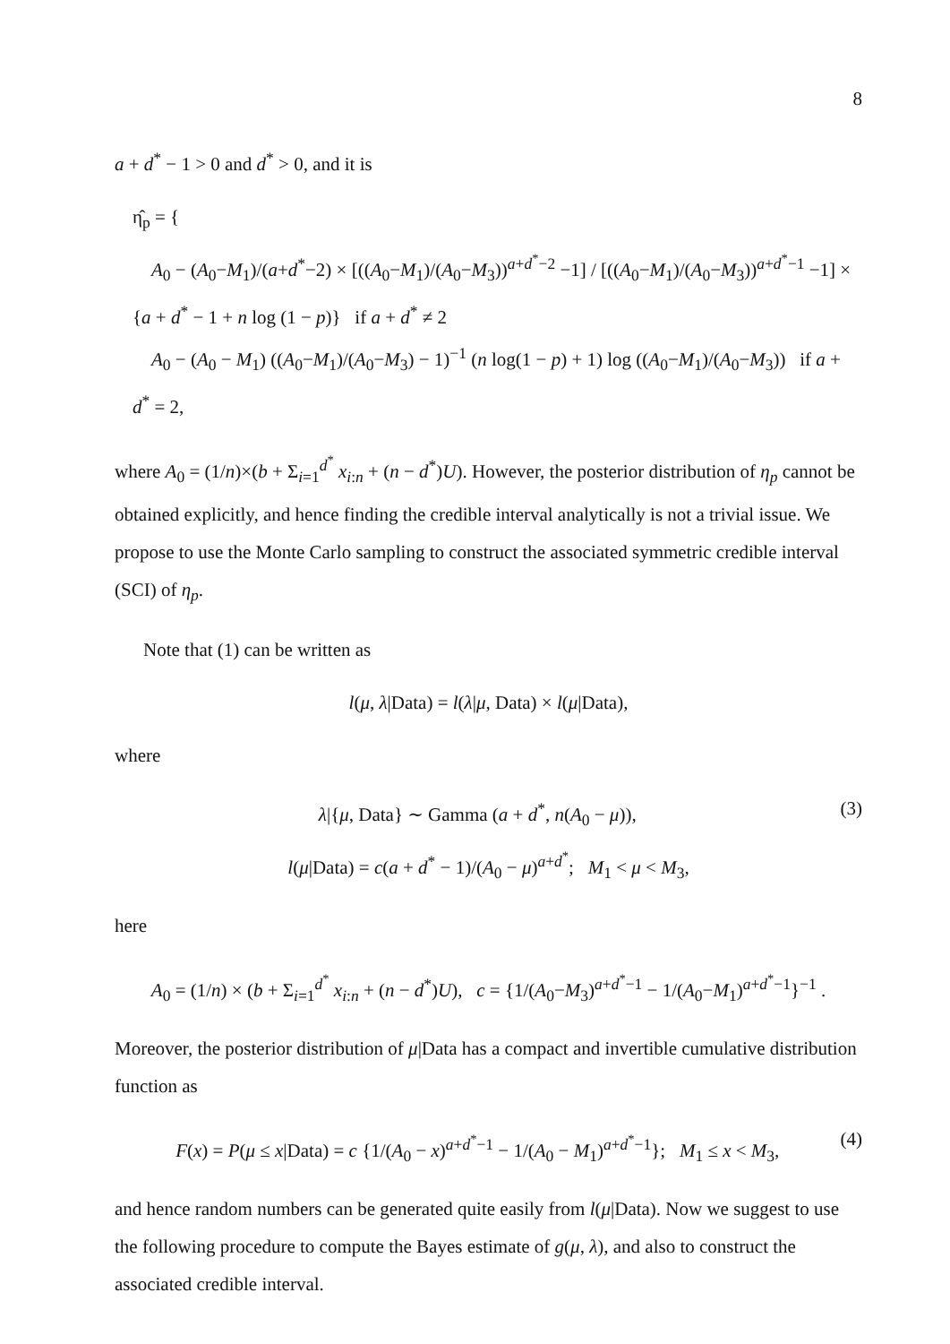8
a + d<sup>*</sup> − 1 > 0 and d<sup>*</sup> > 0, and it is
η̂<sub>p</sub> = {
A<sub>0</sub> − (A<sub>0</sub>−M<sub>1</sub>)/(a+d<sup>*</sup>−2) × [((A<sub>0</sub>−M<sub>1</sub>)/(A<sub>0</sub>−M<sub>3</sub>))<sup>a+d<sup>*</sup>−2</sup> −1] / [((A<sub>0</sub>−M<sub>1</sub>)/(A<sub>0</sub>−M<sub>3</sub>))<sup>a+d<sup>*</sup>−1</sup> −1] × {a + d<sup>*</sup> − 1 + n log (1 − p)} if a + d<sup>*</sup> ≠ 2
A<sub>0</sub> − (A<sub>0</sub> − M<sub>1</sub>) ((A<sub>0</sub>−M<sub>1</sub>)/(A<sub>0</sub>−M<sub>3</sub>) − 1)<sup>−1</sup> (n log(1 − p) + 1) log ((A<sub>0</sub>−M<sub>1</sub>)/(A<sub>0</sub>−M<sub>3</sub>)) if a + d<sup>*</sup> = 2,
where A<sub>0</sub> = (1/n)×(b + Σ<sub>i=1</sub><sup>d<sup>*</sup></sup> x<sub>i:n</sub> + (n − d<sup>*</sup>)U). However, the posterior distribution of η<sub>p</sub> cannot be obtained explicitly, and hence finding the credible interval analytically is not a trivial issue. We propose to use the Monte Carlo sampling to construct the associated symmetric credible interval (SCI) of η<sub>p</sub>.
Note that (1) can be written as
l(μ, λ|Data) = l(λ|μ, Data) × l(μ|Data),
where
(3) λ|{μ, Data} ∼ Gamma (a + d<sup>*</sup>, n(A<sub>0</sub> − μ)),
l(μ|Data) = c(a + d<sup>*</sup> − 1)/(A<sub>0</sub> − μ)<sup>a+d<sup>*</sup></sup>; M<sub>1</sub> < μ < M<sub>3</sub>,
here
A<sub>0</sub> = (1/n) × (b + Σ<sub>i=1</sub><sup>d<sup>*</sup></sup> x<sub>i:n</sub> + (n − d<sup>*</sup>)U), c = {1/(A<sub>0</sub>−M<sub>3</sub>)<sup>a+d<sup>*</sup>−1</sup> − 1/(A<sub>0</sub>−M<sub>1</sub>)<sup>a+d<sup>*</sup>−1</sup>}<sup>−1</sup> .
Moreover, the posterior distribution of μ|Data has a compact and invertible cumulative distribution function as
(4) F(x) = P(μ ≤ x|Data) = c {1/(A<sub>0</sub> − x)<sup>a+d<sup>*</sup>−1</sup> − 1/(A<sub>0</sub> − M<sub>1</sub>)<sup>a+d<sup>*</sup>−1</sup>}; M<sub>1</sub> ≤ x < M<sub>3</sub>,
and hence random numbers can be generated quite easily from l(μ|Data). Now we suggest to use the following procedure to compute the Bayes estimate of g(μ, λ), and also to construct the associated credible interval.